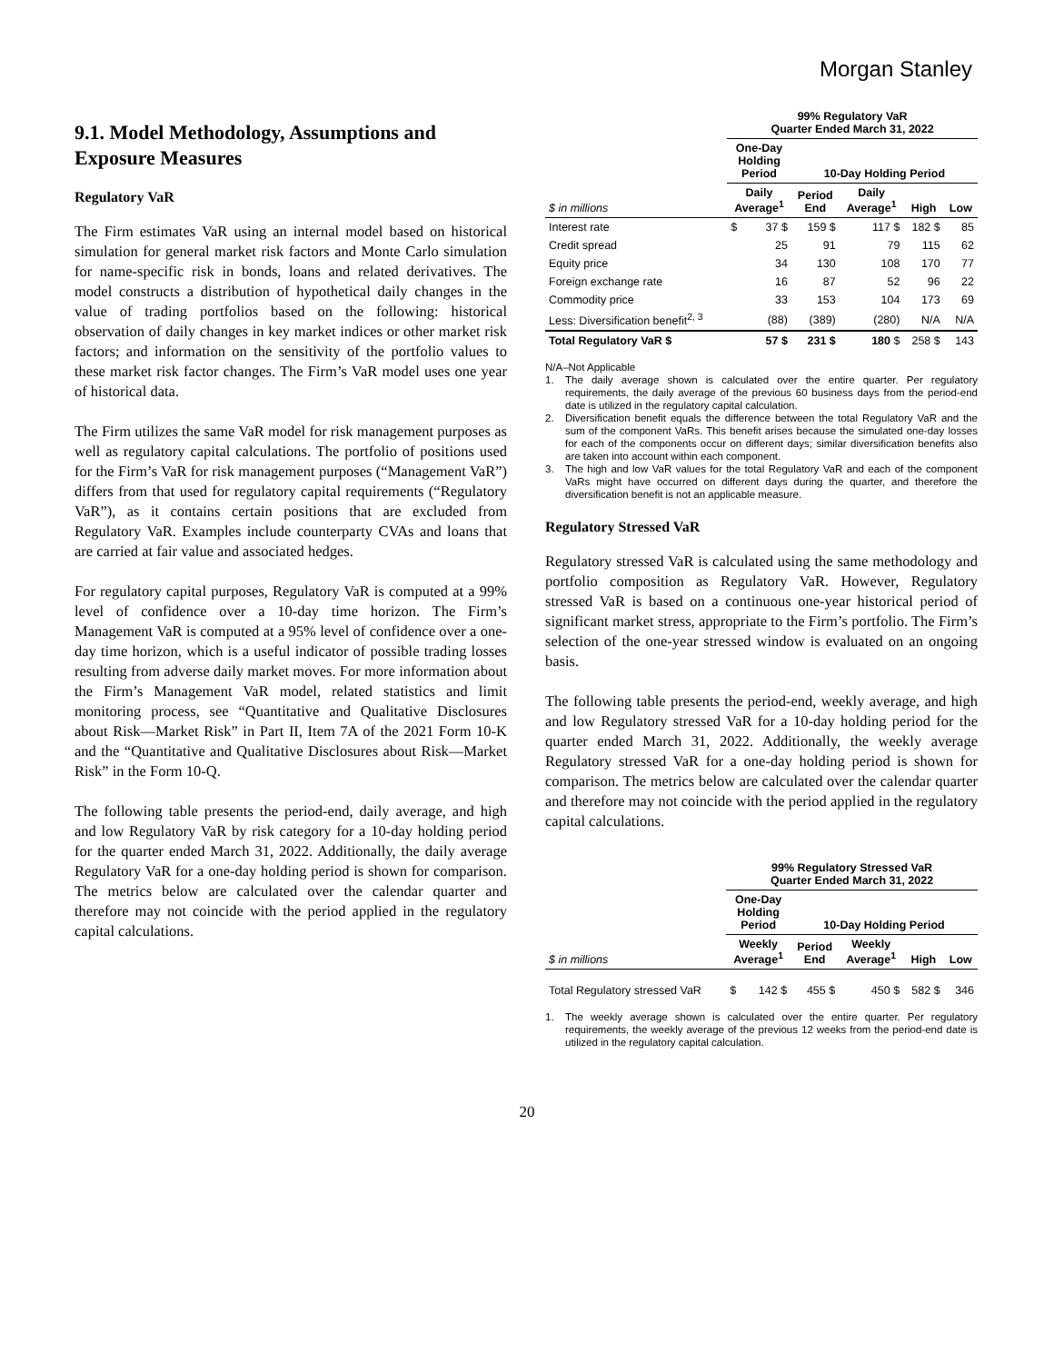Morgan Stanley
9.1. Model Methodology, Assumptions and Exposure Measures
Regulatory VaR
The Firm estimates VaR using an internal model based on historical simulation for general market risk factors and Monte Carlo simulation for name-specific risk in bonds, loans and related derivatives. The model constructs a distribution of hypothetical daily changes in the value of trading portfolios based on the following: historical observation of daily changes in key market indices or other market risk factors; and information on the sensitivity of the portfolio values to these market risk factor changes. The Firm’s VaR model uses one year of historical data.
The Firm utilizes the same VaR model for risk management purposes as well as regulatory capital calculations. The portfolio of positions used for the Firm’s VaR for risk management purposes (“Management VaR”) differs from that used for regulatory capital requirements (“Regulatory VaR”), as it contains certain positions that are excluded from Regulatory VaR. Examples include counterparty CVAs and loans that are carried at fair value and associated hedges.
For regulatory capital purposes, Regulatory VaR is computed at a 99% level of confidence over a 10-day time horizon. The Firm’s Management VaR is computed at a 95% level of confidence over a one-day time horizon, which is a useful indicator of possible trading losses resulting from adverse daily market moves. For more information about the Firm’s Management VaR model, related statistics and limit monitoring process, see “Quantitative and Qualitative Disclosures about Risk—Market Risk” in Part II, Item 7A of the 2021 Form 10-K and the “Quantitative and Qualitative Disclosures about Risk—Market Risk” in the Form 10-Q.
The following table presents the period-end, daily average, and high and low Regulatory VaR by risk category for a 10-day holding period for the quarter ended March 31, 2022. Additionally, the daily average Regulatory VaR for a one-day holding period is shown for comparison. The metrics below are calculated over the calendar quarter and therefore may not coincide with the period applied in the regulatory capital calculations.
| | 99% Regulatory VaR Quarter Ended March 31, 2022 | | | | | |
| --- | --- | --- | --- | --- | --- | --- |
| | One-Day Holding Period | | 10-Day Holding Period | | | |
| $ in millions | Daily Average<sup>1</sup> | | Period End | Daily Average<sup>1</sup> | High | Low |
| Interest rate | $ | 37 $ | 159 $ | 117 $ | 182 $ | 85 |
| Credit spread | | 25 | 91 | 79 | 115 | 62 |
| Equity price | | 34 | 130 | 108 | 170 | 77 |
| Foreign exchange rate | | 16 | 87 | 52 | 96 | 22 |
| Commodity price | | 33 | 153 | 104 | 173 | 69 |
| Less: Diversification benefit<sup>2, 3</sup> | | (88) | (389) | (280) | N/A | N/A |
| Total Regulatory VaR $ | | 57 $ | 231 $ | 180 $ | 258 $ | 143 |
N/A–Not Applicable
1. The daily average shown is calculated over the entire quarter. Per regulatory requirements, the daily average of the previous 60 business days from the period-end date is utilized in the regulatory capital calculation.
2. Diversification benefit equals the difference between the total Regulatory VaR and the sum of the component VaRs. This benefit arises because the simulated one-day losses for each of the components occur on different days; similar diversification benefits also are taken into account within each component.
3. The high and low VaR values for the total Regulatory VaR and each of the component VaRs might have occurred on different days during the quarter, and therefore the diversification benefit is not an applicable measure.
Regulatory Stressed VaR
Regulatory stressed VaR is calculated using the same methodology and portfolio composition as Regulatory VaR. However, Regulatory stressed VaR is based on a continuous one-year historical period of significant market stress, appropriate to the Firm’s portfolio. The Firm’s selection of the one-year stressed window is evaluated on an ongoing basis.
The following table presents the period-end, weekly average, and high and low Regulatory stressed VaR for a 10-day holding period for the quarter ended March 31, 2022. Additionally, the weekly average Regulatory stressed VaR for a one-day holding period is shown for comparison. The metrics below are calculated over the calendar quarter and therefore may not coincide with the period applied in the regulatory capital calculations.
| | 99% Regulatory Stressed VaR Quarter Ended March 31, 2022 | | | | | |
| --- | --- | --- | --- | --- | --- | --- |
| | One-Day Holding Period | | 10-Day Holding Period | | | |
| $ in millions | Weekly Average<sup>1</sup> | | Period End | Weekly Average<sup>1</sup> | High | Low |
| Total Regulatory stressed VaR | $ | 142 $ | 455 $ | 450 $ | 582 $ | 346 |
1. The weekly average shown is calculated over the entire quarter. Per regulatory requirements, the weekly average of the previous 12 weeks from the period-end date is utilized in the regulatory capital calculation.
20